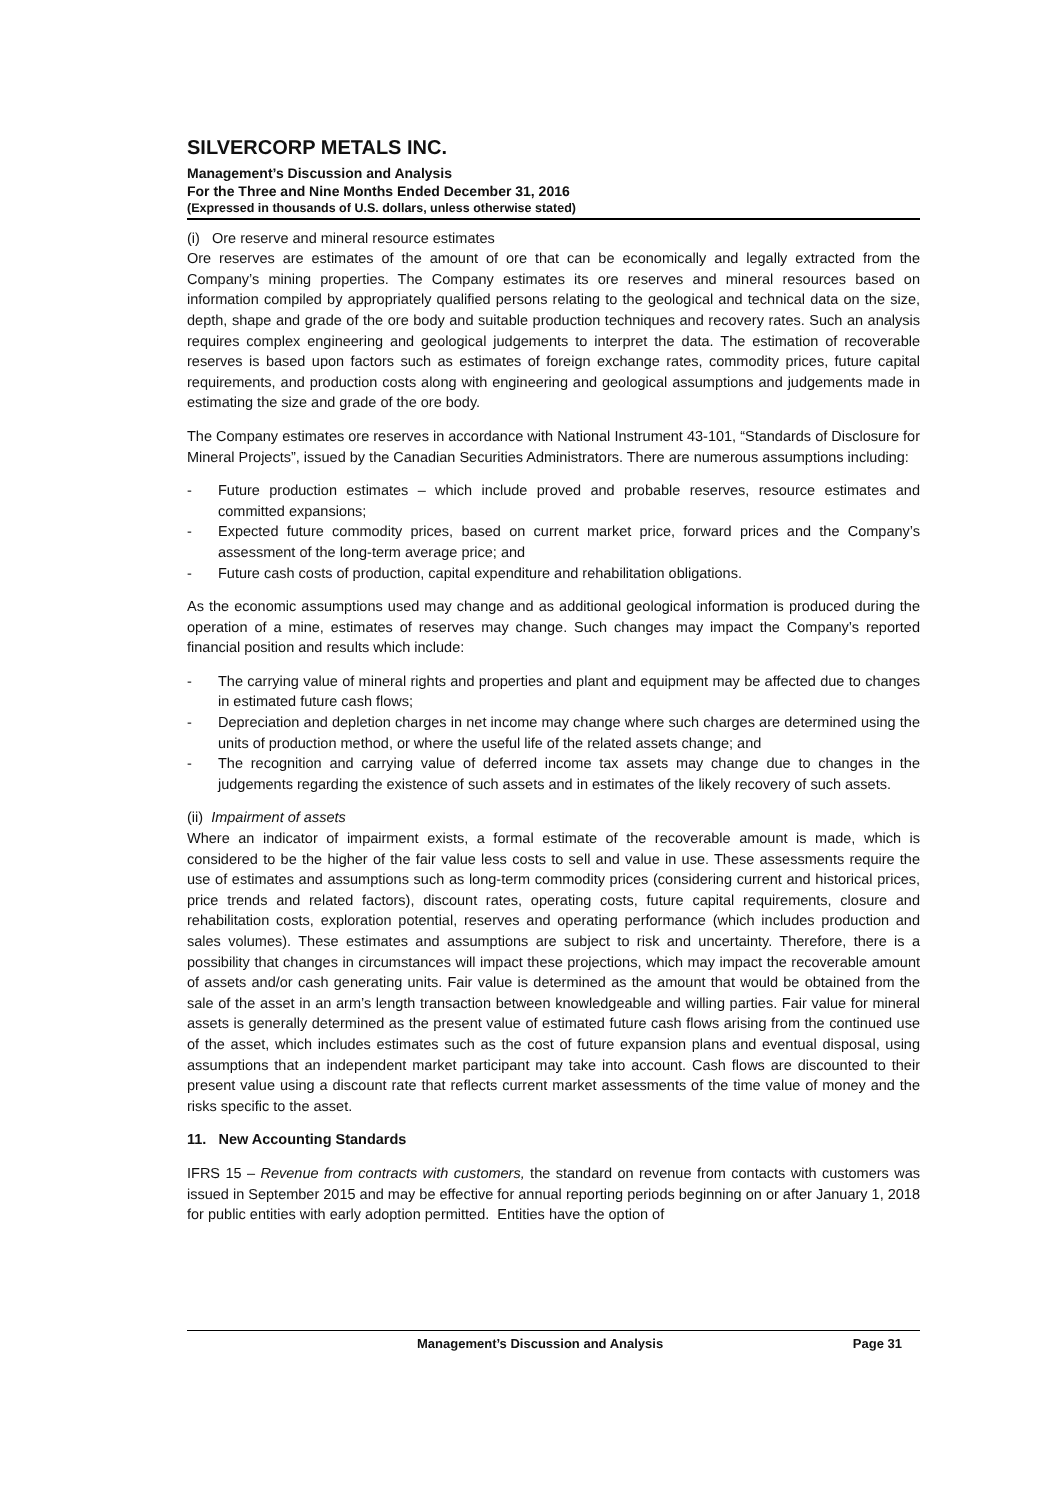SILVERCORP METALS INC.
Management’s Discussion and Analysis
For the Three and Nine Months Ended December 31, 2016
(Expressed in thousands of U.S. dollars, unless otherwise stated)
(i) Ore reserve and mineral resource estimates
Ore reserves are estimates of the amount of ore that can be economically and legally extracted from the Company’s mining properties. The Company estimates its ore reserves and mineral resources based on information compiled by appropriately qualified persons relating to the geological and technical data on the size, depth, shape and grade of the ore body and suitable production techniques and recovery rates. Such an analysis requires complex engineering and geological judgements to interpret the data. The estimation of recoverable reserves is based upon factors such as estimates of foreign exchange rates, commodity prices, future capital requirements, and production costs along with engineering and geological assumptions and judgements made in estimating the size and grade of the ore body.
The Company estimates ore reserves in accordance with National Instrument 43-101, “Standards of Disclosure for Mineral Projects”, issued by the Canadian Securities Administrators. There are numerous assumptions including:
- Future production estimates – which include proved and probable reserves, resource estimates and committed expansions;
- Expected future commodity prices, based on current market price, forward prices and the Company’s assessment of the long-term average price; and
- Future cash costs of production, capital expenditure and rehabilitation obligations.
As the economic assumptions used may change and as additional geological information is produced during the operation of a mine, estimates of reserves may change. Such changes may impact the Company’s reported financial position and results which include:
- The carrying value of mineral rights and properties and plant and equipment may be affected due to changes in estimated future cash flows;
- Depreciation and depletion charges in net income may change where such charges are determined using the units of production method, or where the useful life of the related assets change; and
- The recognition and carrying value of deferred income tax assets may change due to changes in the judgements regarding the existence of such assets and in estimates of the likely recovery of such assets.
(ii) Impairment of assets
Where an indicator of impairment exists, a formal estimate of the recoverable amount is made, which is considered to be the higher of the fair value less costs to sell and value in use. These assessments require the use of estimates and assumptions such as long-term commodity prices (considering current and historical prices, price trends and related factors), discount rates, operating costs, future capital requirements, closure and rehabilitation costs, exploration potential, reserves and operating performance (which includes production and sales volumes). These estimates and assumptions are subject to risk and uncertainty. Therefore, there is a possibility that changes in circumstances will impact these projections, which may impact the recoverable amount of assets and/or cash generating units. Fair value is determined as the amount that would be obtained from the sale of the asset in an arm’s length transaction between knowledgeable and willing parties. Fair value for mineral assets is generally determined as the present value of estimated future cash flows arising from the continued use of the asset, which includes estimates such as the cost of future expansion plans and eventual disposal, using assumptions that an independent market participant may take into account. Cash flows are discounted to their present value using a discount rate that reflects current market assessments of the time value of money and the risks specific to the asset.
11. New Accounting Standards
IFRS 15 – Revenue from contracts with customers, the standard on revenue from contacts with customers was issued in September 2015 and may be effective for annual reporting periods beginning on or after January 1, 2018 for public entities with early adoption permitted. Entities have the option of
Management’s Discussion and Analysis Page 31